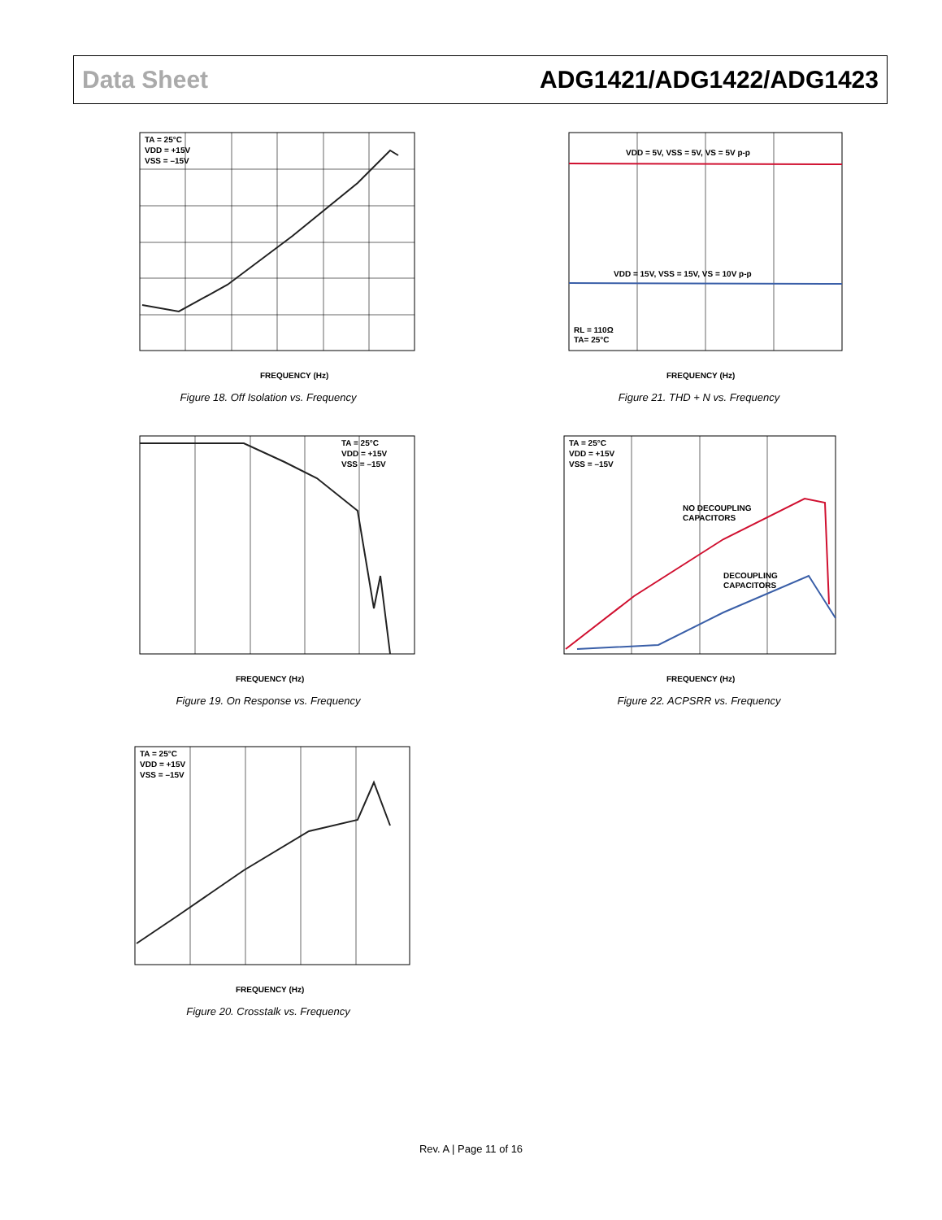Data Sheet ADG1421/ADG1422/ADG1423
TA = 25°C
VDD = +15V
VSS = –15V
FREQUENCY (Hz)
Figure 18. Off Isolation vs. Frequency
TA = 25°C
VDD = +15V
VSS = –15V
FREQUENCY (Hz)
Figure 19. On Response vs. Frequency
TA = 25°C
VDD = +15V
VSS = –15V
FREQUENCY (Hz)
Figure 20. Crosstalk vs. Frequency
VDD = 5V, VSS = 5V, VS = 5V p-p
VDD = 15V, VSS = 15V, VS = 10V p-p
RL = 110Ω
TA= 25°C
FREQUENCY (Hz)
Figure 21. THD + N vs. Frequency
TA = 25°C
VDD = +15V
VSS = –15V
NO DECOUPLING
CAPACITORS
DECOUPLING
CAPACITORS
FREQUENCY (Hz)
Figure 22. ACPSRR vs. Frequency
Rev. A | Page 11 of 16